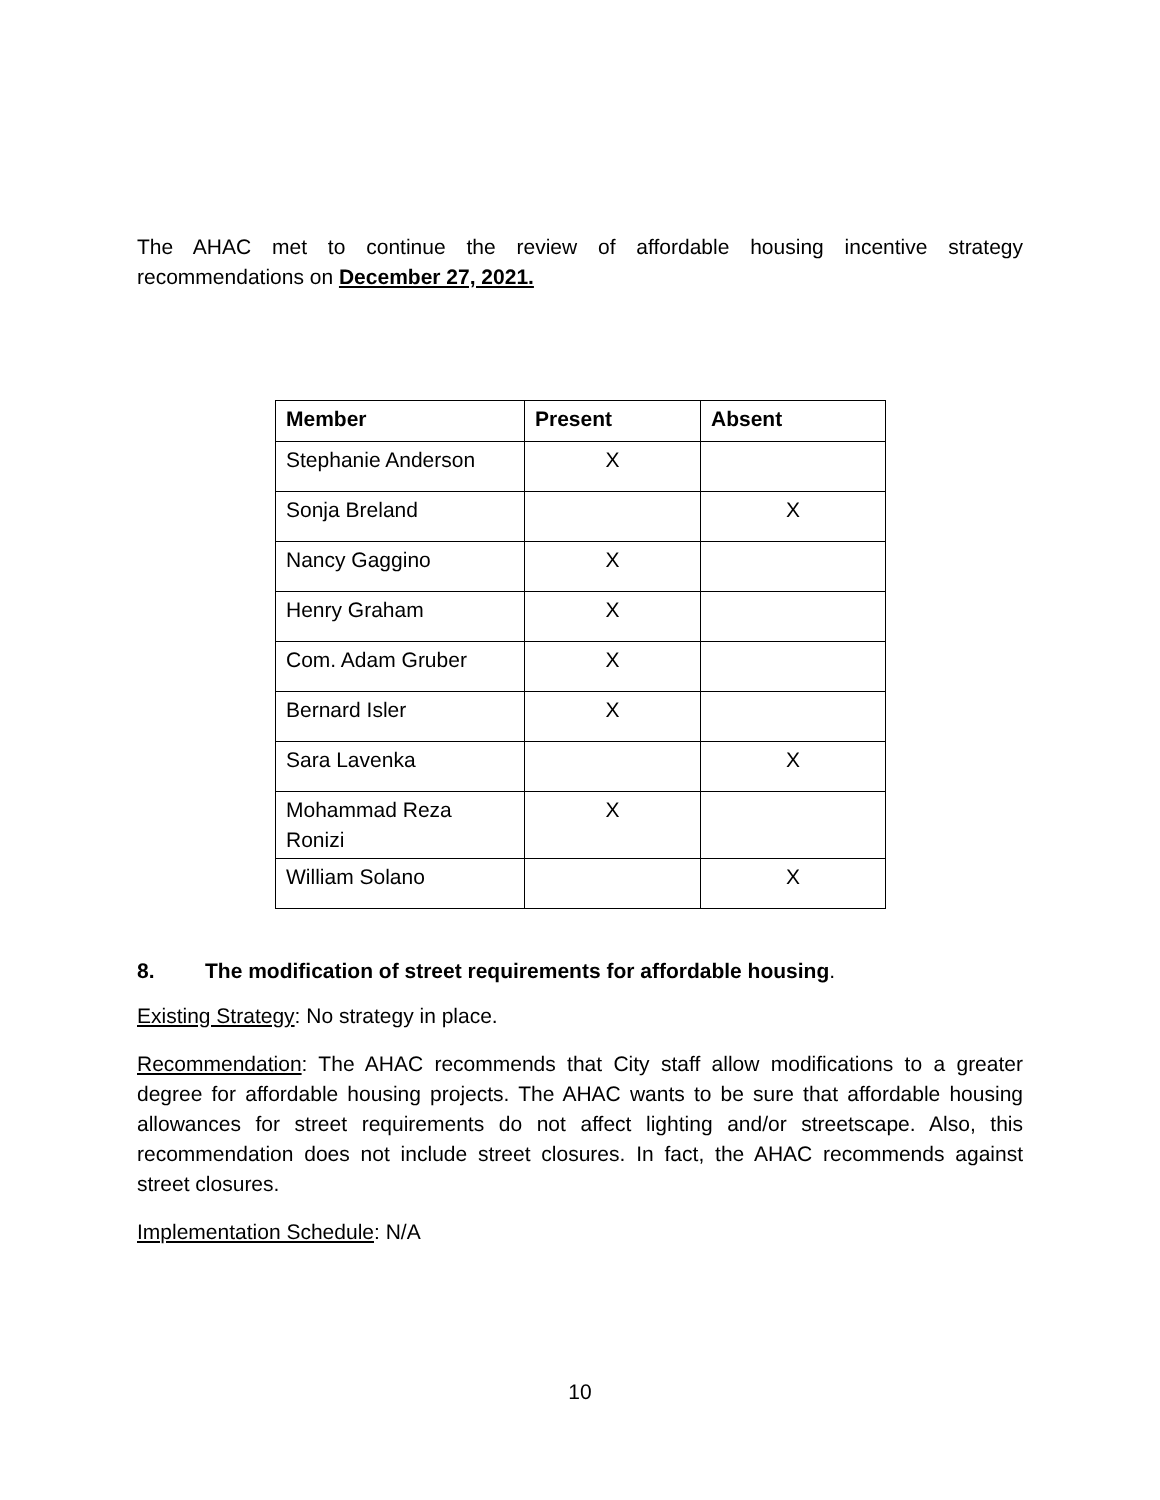The AHAC met to continue the review of affordable housing incentive strategy recommendations on December 27, 2021.
| Member | Present | Absent |
| --- | --- | --- |
| Stephanie Anderson | X | |
| Sonja Breland | | X |
| Nancy Gaggino | X | |
| Henry Graham | X | |
| Com. Adam Gruber | X | |
| Bernard Isler | X | |
| Sara Lavenka | | X |
| Mohammad Reza Ronizi | X | |
| William Solano | | X |
8. The modification of street requirements for affordable housing.
Existing Strategy: No strategy in place.
Recommendation: The AHAC recommends that City staff allow modifications to a greater degree for affordable housing projects. The AHAC wants to be sure that affordable housing allowances for street requirements do not affect lighting and/or streetscape. Also, this recommendation does not include street closures. In fact, the AHAC recommends against street closures.
Implementation Schedule: N/A
10